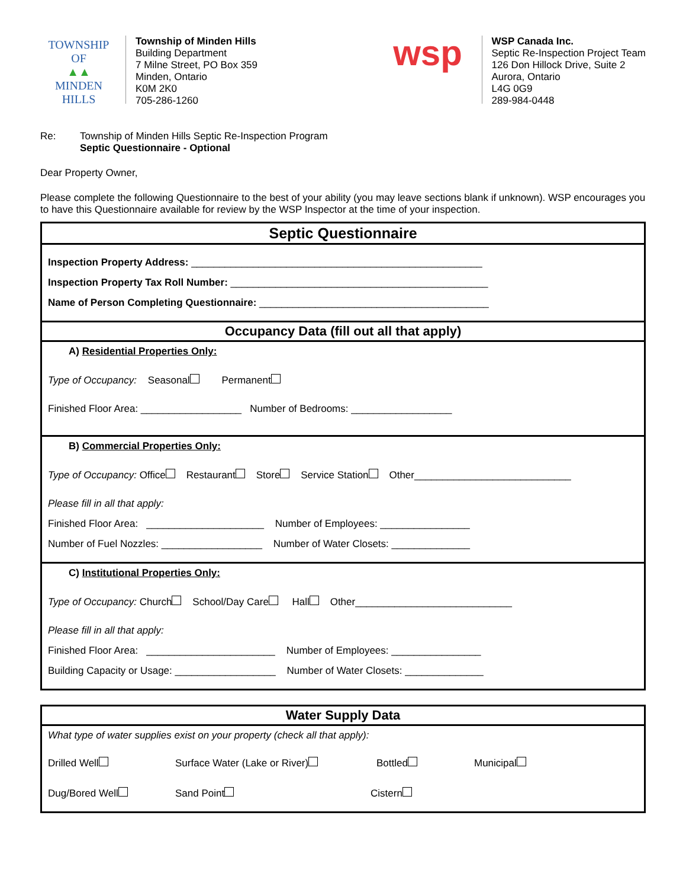TOWNSHIP OF
▲▲
MINDEN HILLS
Township of Minden Hills
Building Department
7 Milne Street, PO Box 359
Minden, Ontario
K0M 2K0
705-286-1260
wsp
WSP Canada Inc.
Septic Re-Inspection Project Team
126 Don Hillock Drive, Suite 2
Aurora, Ontario
L4G 0G9
289-984-0448
Re: Township of Minden Hills Septic Re-Inspection Program
Septic Questionnaire - Optional
Dear Property Owner,
Please complete the following Questionnaire to the best of your ability (you may leave sections blank if unknown). WSP encourages you to have this Questionnaire available for review by the WSP Inspector at the time of your inspection.
Septic Questionnaire
Inspection Property Address: ____________________________________________________
Inspection Property Tax Roll Number: ______________________________________________
Name of Person Completing Questionnaire: _________________________________________
Occupancy Data (fill out all that apply)
A) Residential Properties Only:
Type of Occupancy: Seasonal Permanent
Finished Floor Area: __________________ Number of Bedrooms: __________________
B) Commercial Properties Only:
Type of Occupancy: Office Restaurant Store Service Station Other____________________________
Please fill in all that apply:
Finished Floor Area: _____________________ Number of Employees: ________________
Number of Fuel Nozzles: __________________ Number of Water Closets: ______________
C) Institutional Properties Only:
Type of Occupancy: Church School/Day Care Hall Other____________________________
Please fill in all that apply:
Finished Floor Area: _______________________ Number of Employees: ________________
Building Capacity or Usage: __________________ Number of Water Closets: ______________
Water Supply Data
What type of water supplies exist on your property (check all that apply):
Drilled Well Surface Water (Lake or River) Bottled Municipal
Dug/Bored Well Sand Point Cistern